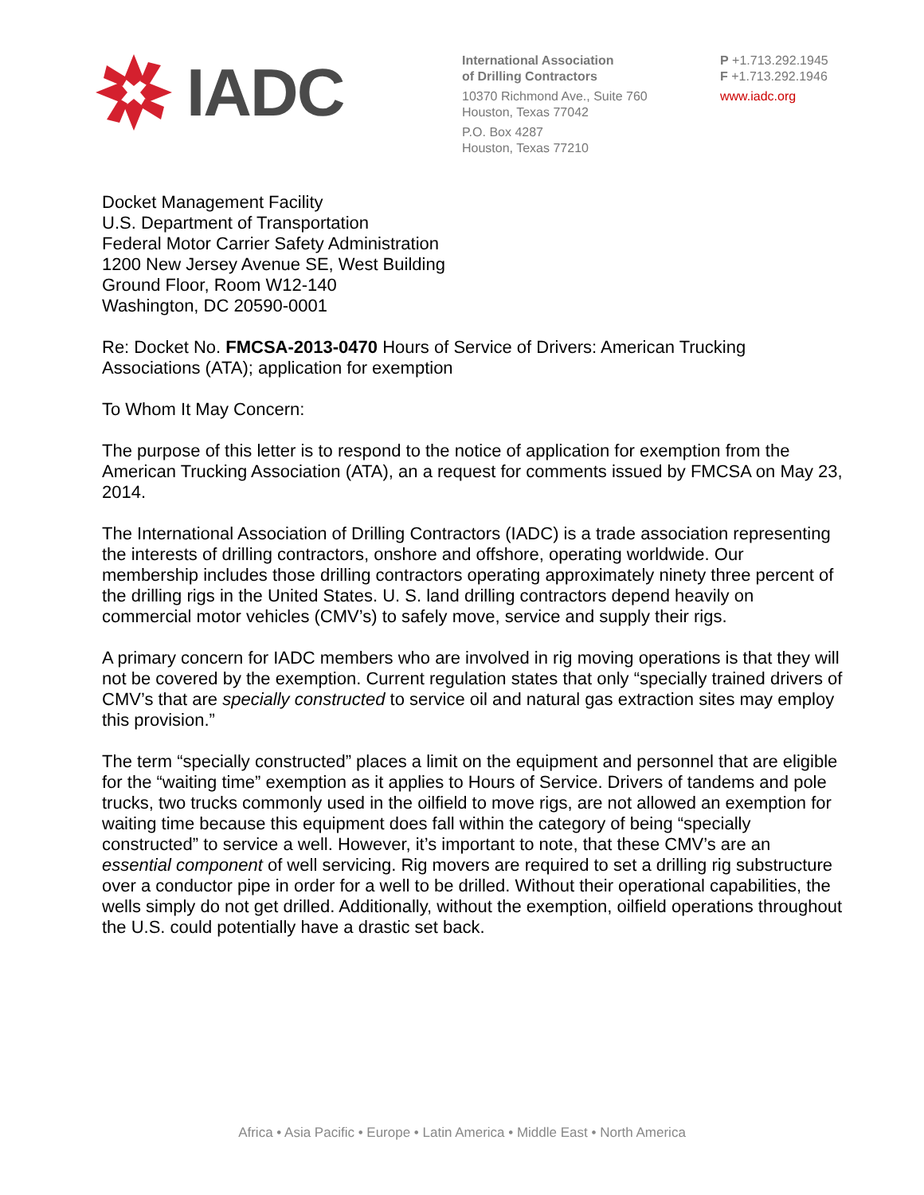IADC
International Association
of Drilling Contractors
10370 Richmond Ave., Suite 760
Houston, Texas 77042
P.O. Box 4287
Houston, Texas 77210
P +1.713.292.1945
F +1.713.292.1946
www.iadc.org
Docket Management Facility
U.S. Department of Transportation
Federal Motor Carrier Safety Administration
1200 New Jersey Avenue SE, West Building
Ground Floor, Room W12-140
Washington, DC 20590-0001
Re: Docket No. FMCSA-2013-0470 Hours of Service of Drivers: American Trucking Associations (ATA); application for exemption
To Whom It May Concern:
The purpose of this letter is to respond to the notice of application for exemption from the American Trucking Association (ATA), an a request for comments issued by FMCSA on May 23, 2014.
The International Association of Drilling Contractors (IADC) is a trade association representing the interests of drilling contractors, onshore and offshore, operating worldwide. Our membership includes those drilling contractors operating approximately ninety three percent of the drilling rigs in the United States. U. S. land drilling contractors depend heavily on commercial motor vehicles (CMV’s) to safely move, service and supply their rigs.
A primary concern for IADC members who are involved in rig moving operations is that they will not be covered by the exemption. Current regulation states that only “specially trained drivers of CMV’s that are specially constructed to service oil and natural gas extraction sites may employ this provision.”
The term “specially constructed” places a limit on the equipment and personnel that are eligible for the “waiting time” exemption as it applies to Hours of Service. Drivers of tandems and pole trucks, two trucks commonly used in the oilfield to move rigs, are not allowed an exemption for waiting time because this equipment does fall within the category of being “specially constructed” to service a well. However, it’s important to note, that these CMV’s are an essential component of well servicing. Rig movers are required to set a drilling rig substructure over a conductor pipe in order for a well to be drilled. Without their operational capabilities, the wells simply do not get drilled. Additionally, without the exemption, oilfield operations throughout the U.S. could potentially have a drastic set back.
Africa • Asia Pacific • Europe • Latin America • Middle East • North America